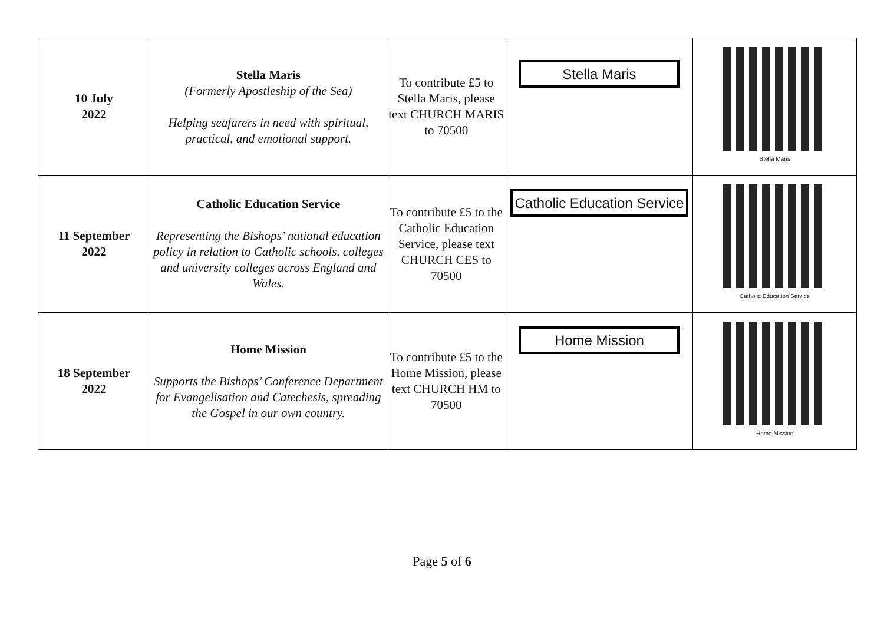| 10 July 2022 | Stella Maris (Formerly Apostleship of the Sea) Helping seafarers in need with spiritual, practical, and emotional support. | To contribute £5 to Stella Maris, please text CHURCH MARIS to 70500 | Stella Maris | Stella Maris |
| 11 September 2022 | Catholic Education Service Representing the Bishops’ national education policy in relation to Catholic schools, colleges and university colleges across England and Wales. | To contribute £5 to the Catholic Education Service, please text CHURCH CES to 70500 | Catholic Education Service | Catholic Education Service |
| 18 September 2022 | Home Mission Supports the Bishops’ Conference Department for Evangelisation and Catechesis, spreading the Gospel in our own country. | To contribute £5 to the Home Mission, please text CHURCH HM to 70500 | Home Mission | Home Mission |
Page 5 of 6